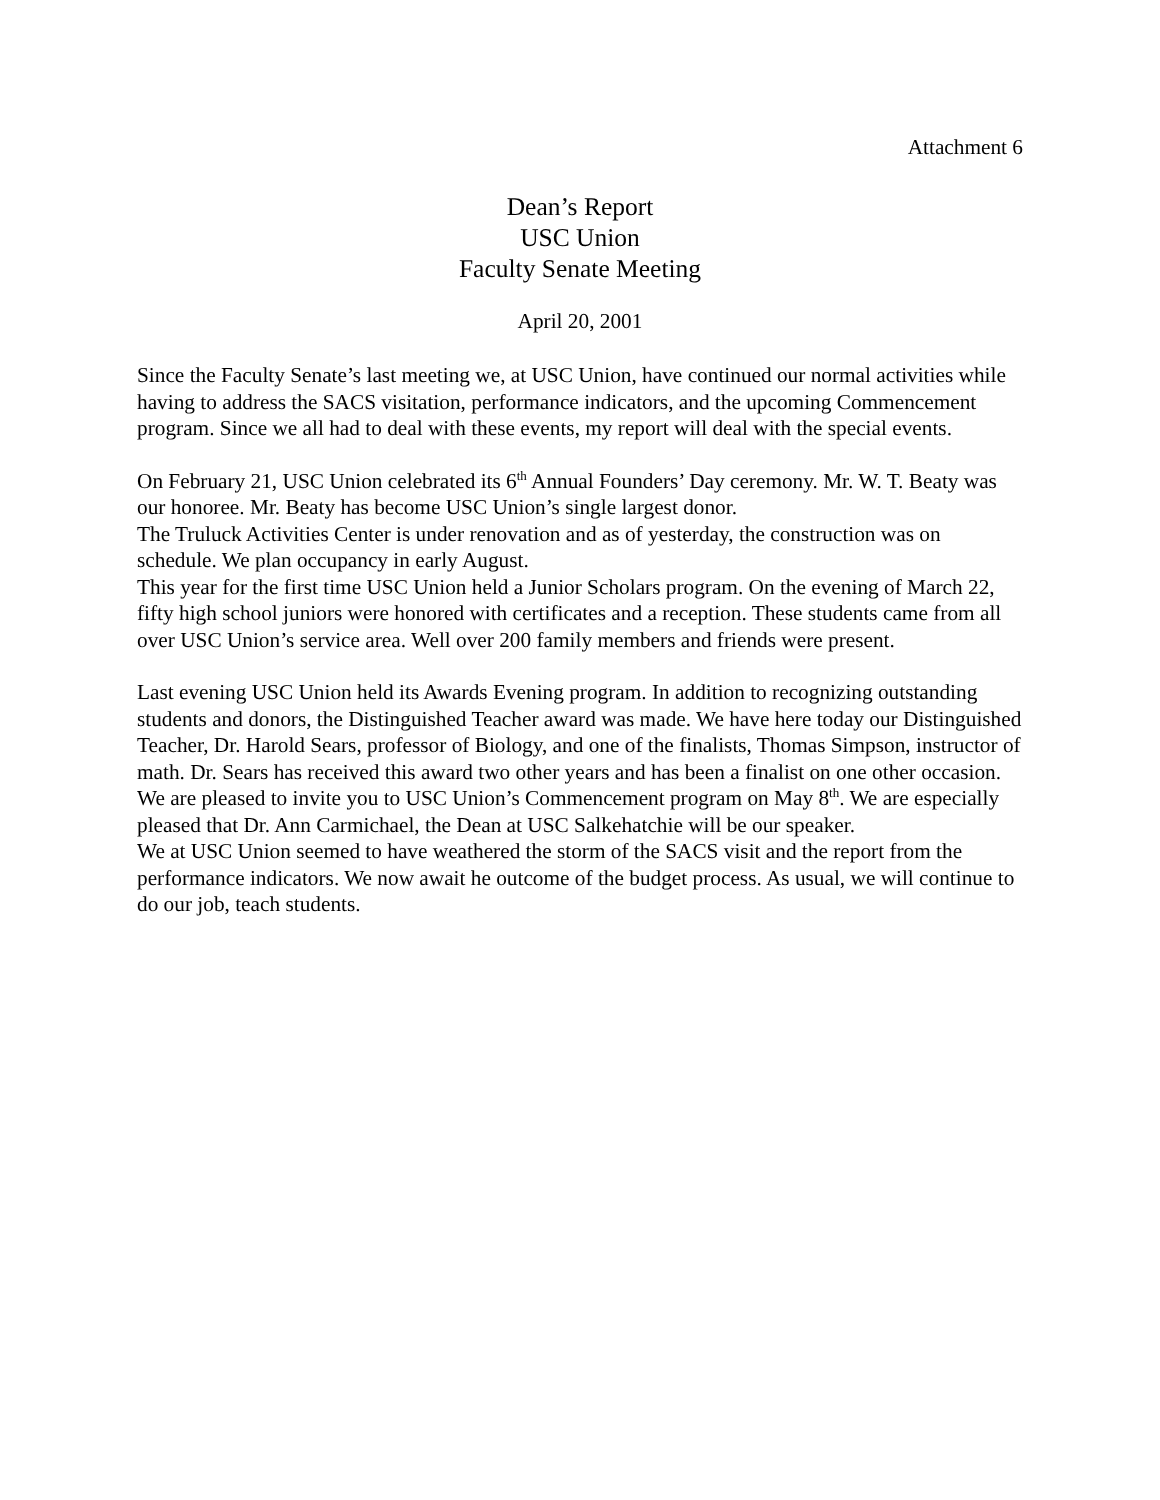Attachment 6
Dean’s Report
USC Union
Faculty Senate Meeting
April 20, 2001
Since the Faculty Senate’s last meeting we, at USC Union, have continued our normal activities while having to address the SACS visitation, performance indicators, and the upcoming Commencement program. Since we all had to deal with these events, my report will deal with the special events.
On February 21, USC Union celebrated its 6<sup>th</sup> Annual Founders’ Day ceremony. Mr. W. T. Beaty was our honoree. Mr. Beaty has become USC Union’s single largest donor.
The Truluck Activities Center is under renovation and as of yesterday, the construction was on schedule. We plan occupancy in early August.
This year for the first time USC Union held a Junior Scholars program. On the evening of March 22, fifty high school juniors were honored with certificates and a reception. These students came from all over USC Union’s service area. Well over 200 family members and friends were present.
Last evening USC Union held its Awards Evening program. In addition to recognizing outstanding students and donors, the Distinguished Teacher award was made. We have here today our Distinguished Teacher, Dr. Harold Sears, professor of Biology, and one of the finalists, Thomas Simpson, instructor of math. Dr. Sears has received this award two other years and has been a finalist on one other occasion.
We are pleased to invite you to USC Union’s Commencement program on May 8<sup>th</sup>. We are especially pleased that Dr. Ann Carmichael, the Dean at USC Salkehatchie will be our speaker.
We at USC Union seemed to have weathered the storm of the SACS visit and the report from the performance indicators. We now await he outcome of the budget process. As usual, we will continue to do our job, teach students.